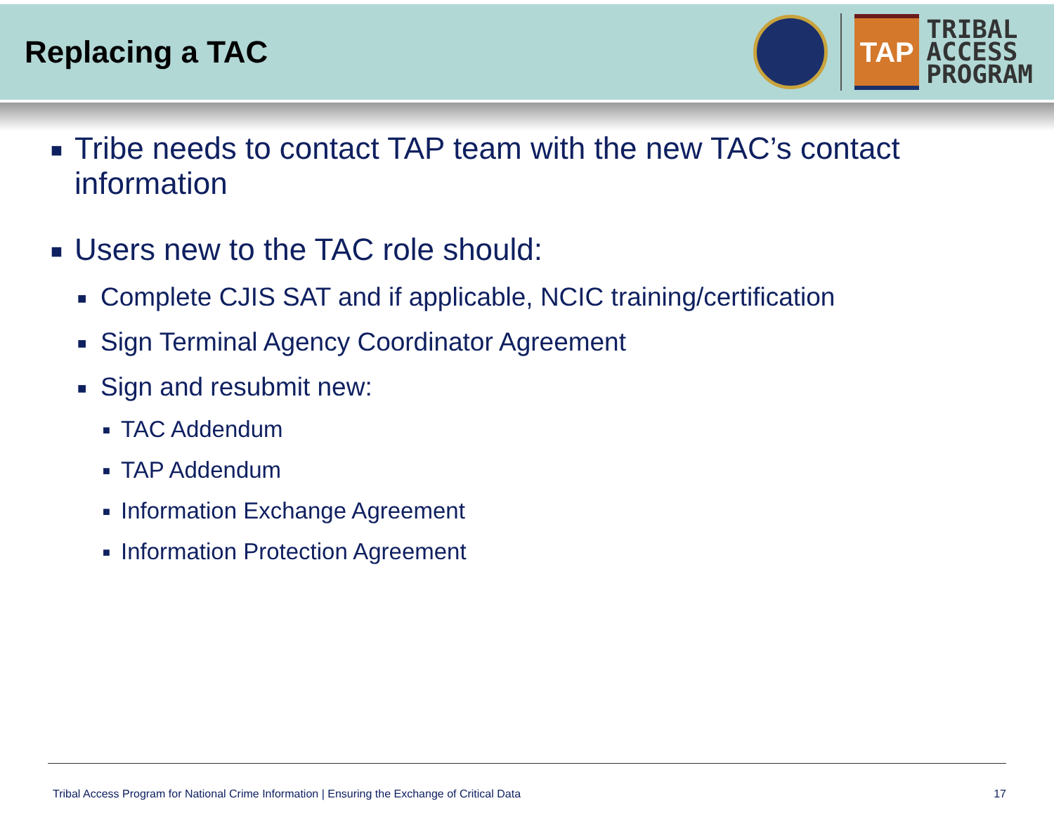Replacing a TAC
TAP
TRIBAL
ACCESS
PROGRAM
■ Tribe needs to contact TAP team with the new TAC’s contact information
■ Users new to the TAC role should:
■ Complete CJIS SAT and if applicable, NCIC training/certification
■ Sign Terminal Agency Coordinator Agreement
■ Sign and resubmit new:
■ TAC Addendum
■ TAP Addendum
■ Information Exchange Agreement
■ Information Protection Agreement
Tribal Access Program for National Crime Information | Ensuring the Exchange of Critical Data 17